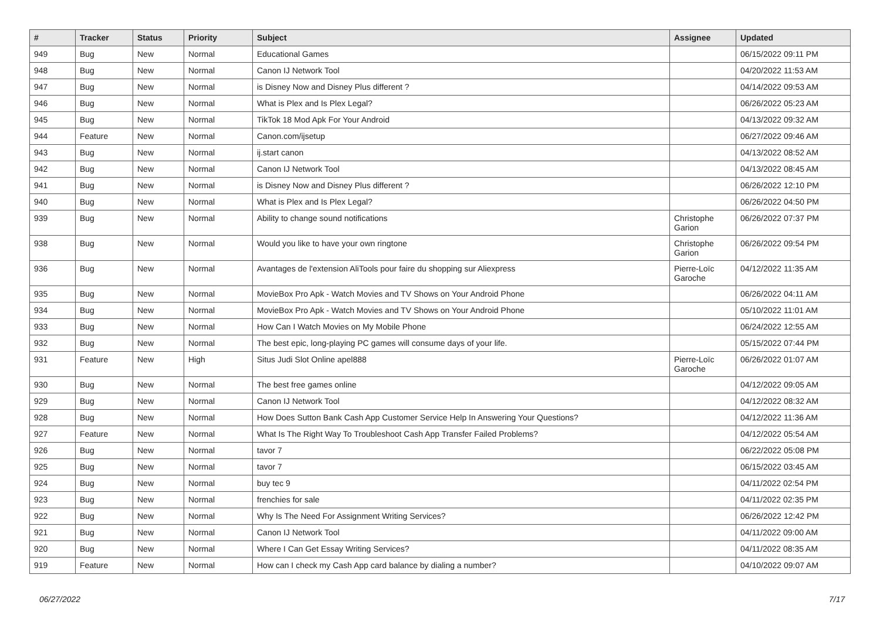| # | Tracker | Status | Priority | Subject | Assignee | Updated |
| --- | --- | --- | --- | --- | --- | --- |
| 949 | Bug | New | Normal | Educational Games | | 06/15/2022 09:11 PM |
| 948 | Bug | New | Normal | Canon IJ Network Tool | | 04/20/2022 11:53 AM |
| 947 | Bug | New | Normal | is Disney Now and Disney Plus different ? | | 04/14/2022 09:53 AM |
| 946 | Bug | New | Normal | What is Plex and Is Plex Legal? | | 06/26/2022 05:23 AM |
| 945 | Bug | New | Normal | TikTok 18 Mod Apk For Your Android | | 04/13/2022 09:32 AM |
| 944 | Feature | New | Normal | Canon.com/ijsetup | | 06/27/2022 09:46 AM |
| 943 | Bug | New | Normal | ij.start canon | | 04/13/2022 08:52 AM |
| 942 | Bug | New | Normal | Canon IJ Network Tool | | 04/13/2022 08:45 AM |
| 941 | Bug | New | Normal | is Disney Now and Disney Plus different ? | | 06/26/2022 12:10 PM |
| 940 | Bug | New | Normal | What is Plex and Is Plex Legal? | | 06/26/2022 04:50 PM |
| 939 | Bug | New | Normal | Ability to change sound notifications | Christophe Garion | 06/26/2022 07:37 PM |
| 938 | Bug | New | Normal | Would you like to have your own ringtone | Christophe Garion | 06/26/2022 09:54 PM |
| 936 | Bug | New | Normal | Avantages de l'extension AliTools pour faire du shopping sur Aliexpress | Pierre-Loïc Garoche | 04/12/2022 11:35 AM |
| 935 | Bug | New | Normal | MovieBox Pro Apk - Watch Movies and TV Shows on Your Android Phone | | 06/26/2022 04:11 AM |
| 934 | Bug | New | Normal | MovieBox Pro Apk - Watch Movies and TV Shows on Your Android Phone | | 05/10/2022 11:01 AM |
| 933 | Bug | New | Normal | How Can I Watch Movies on My Mobile Phone | | 06/24/2022 12:55 AM |
| 932 | Bug | New | Normal | The best epic, long-playing PC games will consume days of your life. | | 05/15/2022 07:44 PM |
| 931 | Feature | New | High | Situs Judi Slot Online apel888 | Pierre-Loïc Garoche | 06/26/2022 01:07 AM |
| 930 | Bug | New | Normal | The best free games online | | 04/12/2022 09:05 AM |
| 929 | Bug | New | Normal | Canon IJ Network Tool | | 04/12/2022 08:32 AM |
| 928 | Bug | New | Normal | How Does Sutton Bank Cash App Customer Service Help In Answering Your Questions? | | 04/12/2022 11:36 AM |
| 927 | Feature | New | Normal | What Is The Right Way To Troubleshoot Cash App Transfer Failed Problems? | | 04/12/2022 05:54 AM |
| 926 | Bug | New | Normal | tavor 7 | | 06/22/2022 05:08 PM |
| 925 | Bug | New | Normal | tavor 7 | | 06/15/2022 03:45 AM |
| 924 | Bug | New | Normal | buy tec 9 | | 04/11/2022 02:54 PM |
| 923 | Bug | New | Normal | frenchies for sale | | 04/11/2022 02:35 PM |
| 922 | Bug | New | Normal | Why Is The Need For Assignment Writing Services? | | 06/26/2022 12:42 PM |
| 921 | Bug | New | Normal | Canon IJ Network Tool | | 04/11/2022 09:00 AM |
| 920 | Bug | New | Normal | Where I Can Get Essay Writing Services? | | 04/11/2022 08:35 AM |
| 919 | Feature | New | Normal | How can I check my Cash App card balance by dialing a number? | | 04/10/2022 09:07 AM |
06/27/2022 7/17